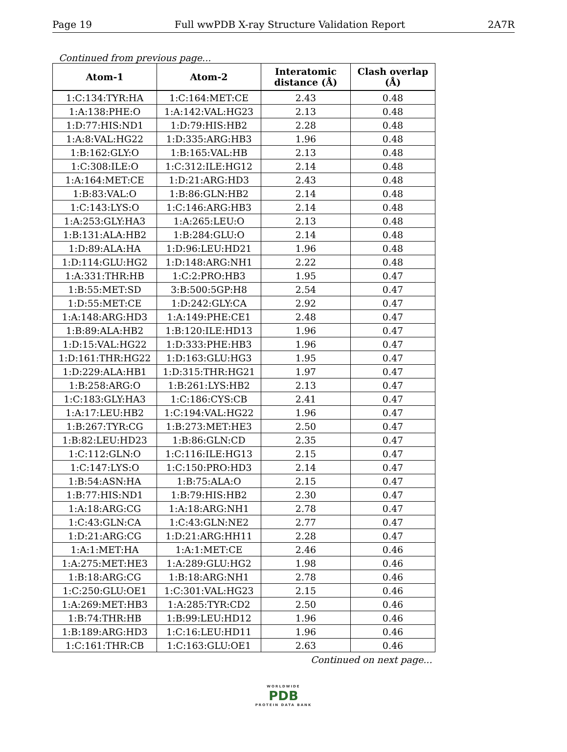Page 19 Full wwPDB X-ray Structure Validation Report 2A7R
Continued from previous page...
| Atom-1 | Atom-2 | Interatomic distance (Å) | Clash overlap (Å) |
| --- | --- | --- | --- |
| 1:C:134:TYR:HA | 1:C:164:MET:CE | 2.43 | 0.48 |
| 1:A:138:PHE:O | 1:A:142:VAL:HG23 | 2.13 | 0.48 |
| 1:D:77:HIS:ND1 | 1:D:79:HIS:HB2 | 2.28 | 0.48 |
| 1:A:8:VAL:HG22 | 1:D:335:ARG:HB3 | 1.96 | 0.48 |
| 1:B:162:GLY:O | 1:B:165:VAL:HB | 2.13 | 0.48 |
| 1:C:308:ILE:O | 1:C:312:ILE:HG12 | 2.14 | 0.48 |
| 1:A:164:MET:CE | 1:D:21:ARG:HD3 | 2.43 | 0.48 |
| 1:B:83:VAL:O | 1:B:86:GLN:HB2 | 2.14 | 0.48 |
| 1:C:143:LYS:O | 1:C:146:ARG:HB3 | 2.14 | 0.48 |
| 1:A:253:GLY:HA3 | 1:A:265:LEU:O | 2.13 | 0.48 |
| 1:B:131:ALA:HB2 | 1:B:284:GLU:O | 2.14 | 0.48 |
| 1:D:89:ALA:HA | 1:D:96:LEU:HD21 | 1.96 | 0.48 |
| 1:D:114:GLU:HG2 | 1:D:148:ARG:NH1 | 2.22 | 0.48 |
| 1:A:331:THR:HB | 1:C:2:PRO:HB3 | 1.95 | 0.47 |
| 1:B:55:MET:SD | 3:B:500:5GP:H8 | 2.54 | 0.47 |
| 1:D:55:MET:CE | 1:D:242:GLY:CA | 2.92 | 0.47 |
| 1:A:148:ARG:HD3 | 1:A:149:PHE:CE1 | 2.48 | 0.47 |
| 1:B:89:ALA:HB2 | 1:B:120:ILE:HD13 | 1.96 | 0.47 |
| 1:D:15:VAL:HG22 | 1:D:333:PHE:HB3 | 1.96 | 0.47 |
| 1:D:161:THR:HG22 | 1:D:163:GLU:HG3 | 1.95 | 0.47 |
| 1:D:229:ALA:HB1 | 1:D:315:THR:HG21 | 1.97 | 0.47 |
| 1:B:258:ARG:O | 1:B:261:LYS:HB2 | 2.13 | 0.47 |
| 1:C:183:GLY:HA3 | 1:C:186:CYS:CB | 2.41 | 0.47 |
| 1:A:17:LEU:HB2 | 1:C:194:VAL:HG22 | 1.96 | 0.47 |
| 1:B:267:TYR:CG | 1:B:273:MET:HE3 | 2.50 | 0.47 |
| 1:B:82:LEU:HD23 | 1:B:86:GLN:CD | 2.35 | 0.47 |
| 1:C:112:GLN:O | 1:C:116:ILE:HG13 | 2.15 | 0.47 |
| 1:C:147:LYS:O | 1:C:150:PRO:HD3 | 2.14 | 0.47 |
| 1:B:54:ASN:HA | 1:B:75:ALA:O | 2.15 | 0.47 |
| 1:B:77:HIS:ND1 | 1:B:79:HIS:HB2 | 2.30 | 0.47 |
| 1:A:18:ARG:CG | 1:A:18:ARG:NH1 | 2.78 | 0.47 |
| 1:C:43:GLN:CA | 1:C:43:GLN:NE2 | 2.77 | 0.47 |
| 1:D:21:ARG:CG | 1:D:21:ARG:HH11 | 2.28 | 0.47 |
| 1:A:1:MET:HA | 1:A:1:MET:CE | 2.46 | 0.46 |
| 1:A:275:MET:HE3 | 1:A:289:GLU:HG2 | 1.98 | 0.46 |
| 1:B:18:ARG:CG | 1:B:18:ARG:NH1 | 2.78 | 0.46 |
| 1:C:250:GLU:OE1 | 1:C:301:VAL:HG23 | 2.15 | 0.46 |
| 1:A:269:MET:HB3 | 1:A:285:TYR:CD2 | 2.50 | 0.46 |
| 1:B:74:THR:HB | 1:B:99:LEU:HD12 | 1.96 | 0.46 |
| 1:B:189:ARG:HD3 | 1:C:16:LEU:HD11 | 1.96 | 0.46 |
| 1:C:161:THR:CB | 1:C:163:GLU:OE1 | 2.63 | 0.46 |
Continued on next page...
WORLDWIDE
PDB
PROTEIN DATA BANK